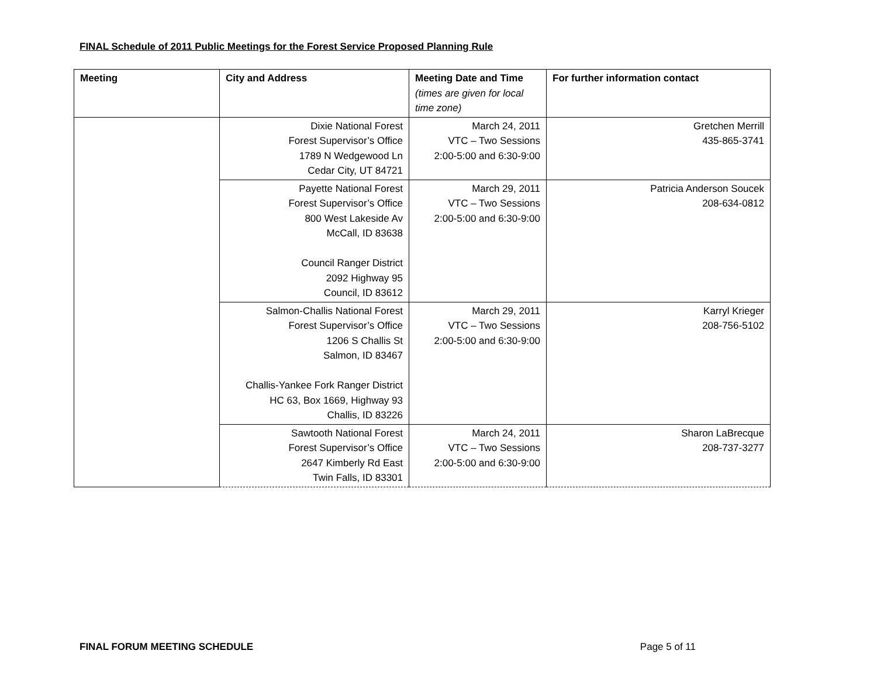FINAL Schedule of 2011 Public Meetings for the Forest Service Proposed Planning Rule
| Meeting | City and Address | Meeting Date and Time (times are given for local time zone) | For further information contact |
| --- | --- | --- | --- |
| | Dixie National Forest Forest Supervisor’s Office 1789 N Wedgewood Ln Cedar City, UT 84721 | March 24, 2011 VTC – Two Sessions 2:00-5:00 and 6:30-9:00 | Gretchen Merrill 435-865-3741 |
| | Payette National Forest Forest Supervisor’s Office 800 West Lakeside Av McCall, ID 83638 Council Ranger District 2092 Highway 95 Council, ID 83612 | March 29, 2011 VTC – Two Sessions 2:00-5:00 and 6:30-9:00 | Patricia Anderson Soucek 208-634-0812 |
| | Salmon-Challis National Forest Forest Supervisor’s Office 1206 S Challis St Salmon, ID 83467 Challis-Yankee Fork Ranger District HC 63, Box 1669, Highway 93 Challis, ID 83226 | March 29, 2011 VTC – Two Sessions 2:00-5:00 and 6:30-9:00 | Karryl Krieger 208-756-5102 |
| | Sawtooth National Forest Forest Supervisor’s Office 2647 Kimberly Rd East Twin Falls, ID 83301 | March 24, 2011 VTC – Two Sessions 2:00-5:00 and 6:30-9:00 | Sharon LaBrecque 208-737-3277 |
FINAL FORUM MEETING SCHEDULE Page 5 of 11